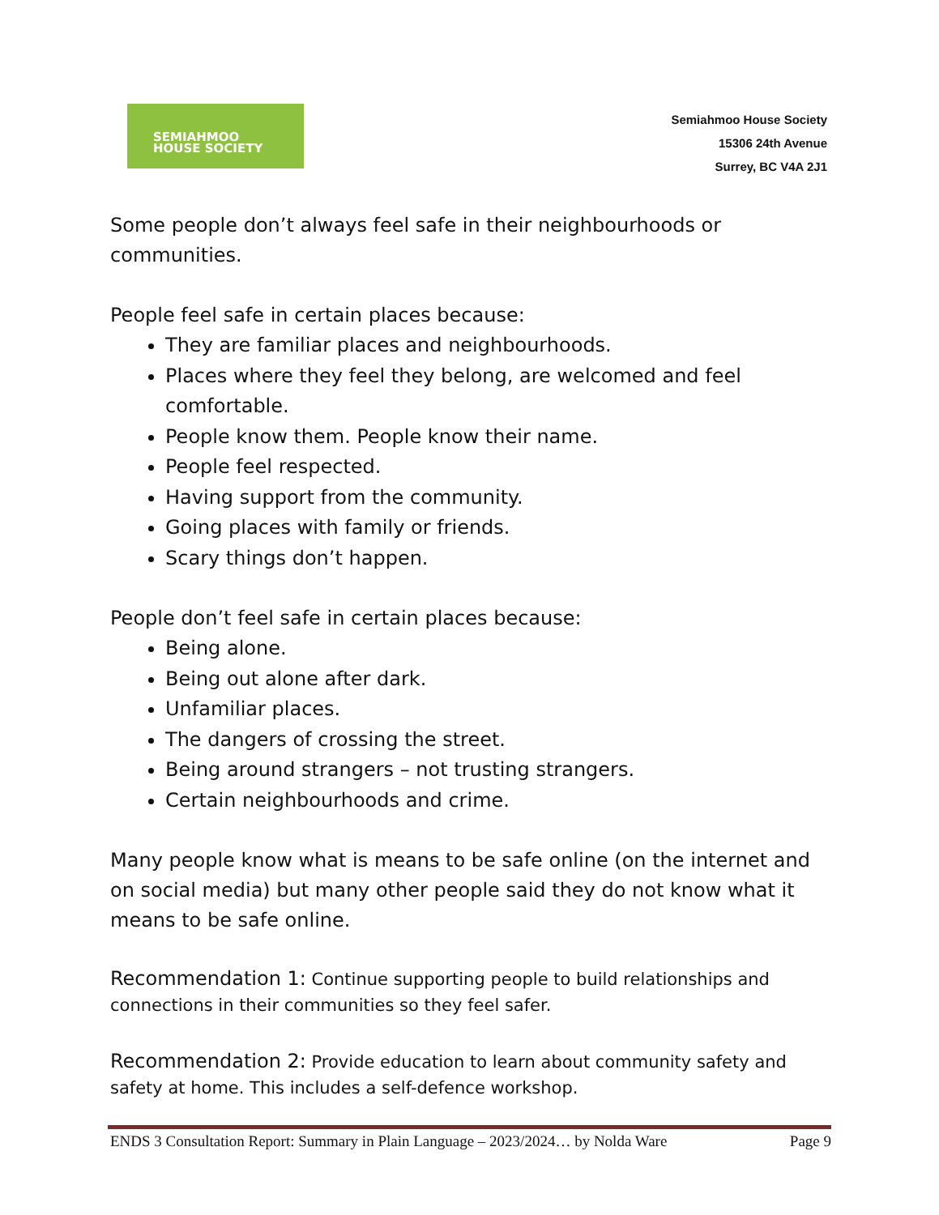SEMIAHMOO
HOUSE SOCIETY
Semiahmoo House Society
15306 24th Avenue
Surrey, BC V4A 2J1
Some people don’t always feel safe in their neighbourhoods or communities.
People feel safe in certain places because:
They are familiar places and neighbourhoods.
Places where they feel they belong, are welcomed and feel comfortable.
People know them. People know their name.
People feel respected.
Having support from the community.
Going places with family or friends.
Scary things don’t happen.
People don’t feel safe in certain places because:
Being alone.
Being out alone after dark.
Unfamiliar places.
The dangers of crossing the street.
Being around strangers – not trusting strangers.
Certain neighbourhoods and crime.
Many people know what is means to be safe online (on the internet and on social media) but many other people said they do not know what it means to be safe online.
Recommendation 1: Continue supporting people to build relationships and connections in their communities so they feel safer.
Recommendation 2: Provide education to learn about community safety and safety at home. This includes a self-defence workshop.
ENDS 3 Consultation Report: Summary in Plain Language – 2023/2024… by Nolda Ware Page 9